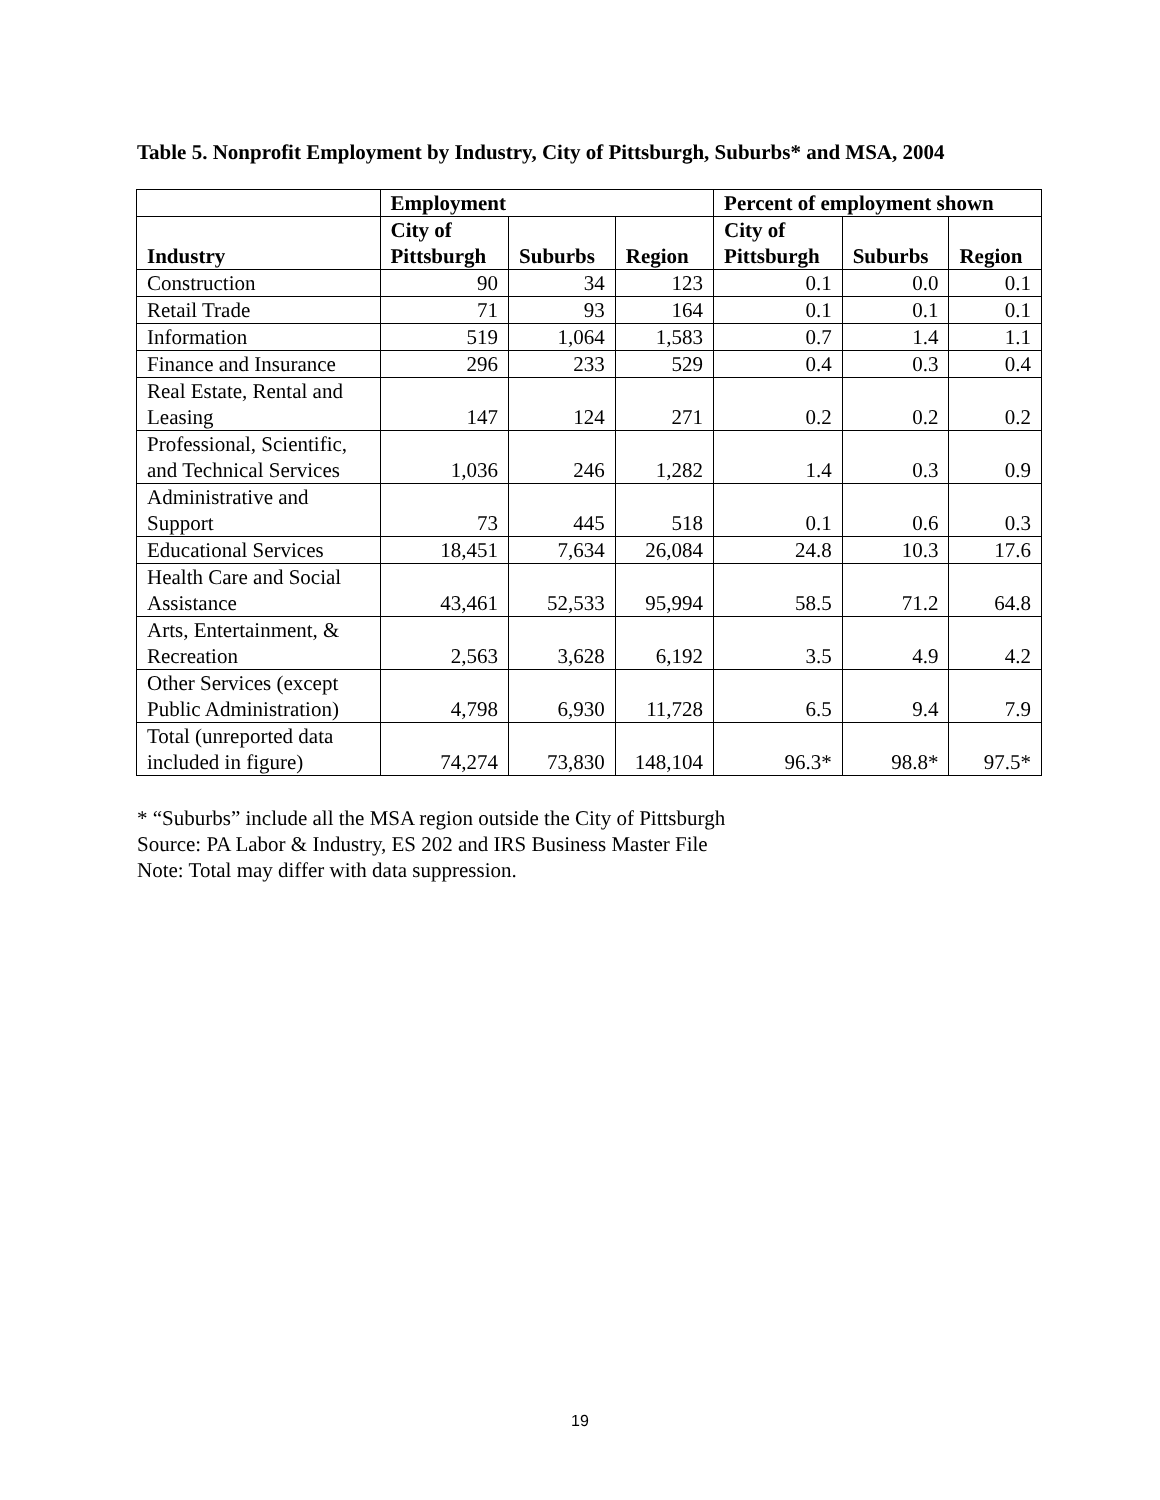Table 5. Nonprofit Employment by Industry, City of Pittsburgh, Suburbs* and MSA, 2004
| | Employment | | | Percent of employment shown | | |
| --- | --- | --- | --- | --- | --- | --- |
| Industry | City of Pittsburgh | Suburbs | Region | City of Pittsburgh | Suburbs | Region |
| Construction | 90 | 34 | 123 | 0.1 | 0.0 | 0.1 |
| Retail Trade | 71 | 93 | 164 | 0.1 | 0.1 | 0.1 |
| Information | 519 | 1,064 | 1,583 | 0.7 | 1.4 | 1.1 |
| Finance and Insurance | 296 | 233 | 529 | 0.4 | 0.3 | 0.4 |
| Real Estate, Rental and Leasing | 147 | 124 | 271 | 0.2 | 0.2 | 0.2 |
| Professional, Scientific, and Technical Services | 1,036 | 246 | 1,282 | 1.4 | 0.3 | 0.9 |
| Administrative and Support | 73 | 445 | 518 | 0.1 | 0.6 | 0.3 |
| Educational Services | 18,451 | 7,634 | 26,084 | 24.8 | 10.3 | 17.6 |
| Health Care and Social Assistance | 43,461 | 52,533 | 95,994 | 58.5 | 71.2 | 64.8 |
| Arts, Entertainment, & Recreation | 2,563 | 3,628 | 6,192 | 3.5 | 4.9 | 4.2 |
| Other Services (except Public Administration) | 4,798 | 6,930 | 11,728 | 6.5 | 9.4 | 7.9 |
| Total (unreported data included in figure) | 74,274 | 73,830 | 148,104 | 96.3* | 98.8* | 97.5* |
* “Suburbs” include all the MSA region outside the City of Pittsburgh
Source: PA Labor & Industry, ES 202 and IRS Business Master File
Note: Total may differ with data suppression.
19